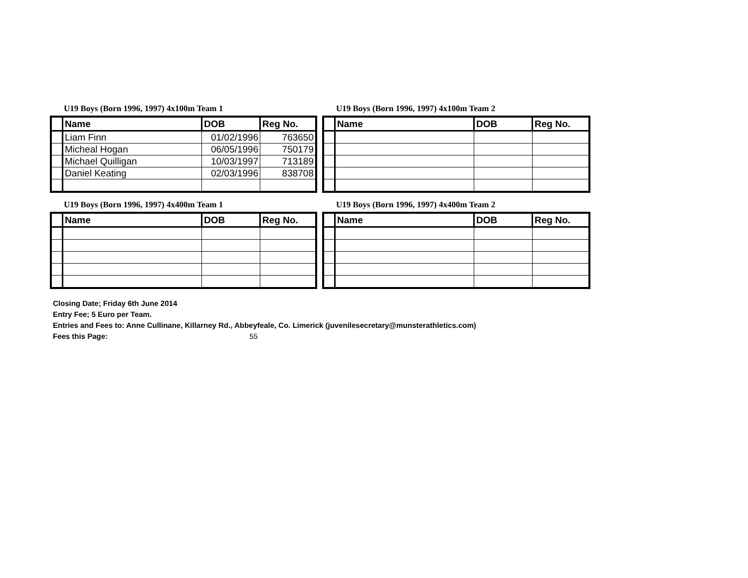U19 Boys (Born 1996, 1997) 4x100m Team 1
| | Name | DOB | Reg No. |
| --- | --- | --- | --- |
| | Liam Finn | 01/02/1996 | 763650 |
| | Micheal Hogan | 06/05/1996 | 750179 |
| | Michael Quilligan | 10/03/1997 | 713189 |
| | Daniel Keating | 02/03/1996 | 838708 |
U19 Boys (Born 1996, 1997) 4x100m Team 2
| | Name | DOB | Reg No. |
| --- | --- | --- | --- |
U19 Boys (Born 1996, 1997) 4x400m Team 1
| | Name | DOB | Reg No. |
| --- | --- | --- | --- |
U19 Boys (Born 1996, 1997) 4x400m Team 2
| | Name | DOB | Reg No. |
| --- | --- | --- | --- |
Closing Date; Friday 6th June 2014
Entry Fee; 5 Euro per Team.
Entries and Fees to: Anne Cullinane, Killarney Rd., Abbeyfeale, Co. Limerick (juvenilesecretary@munsterathletics.com)
Fees this Page: 55